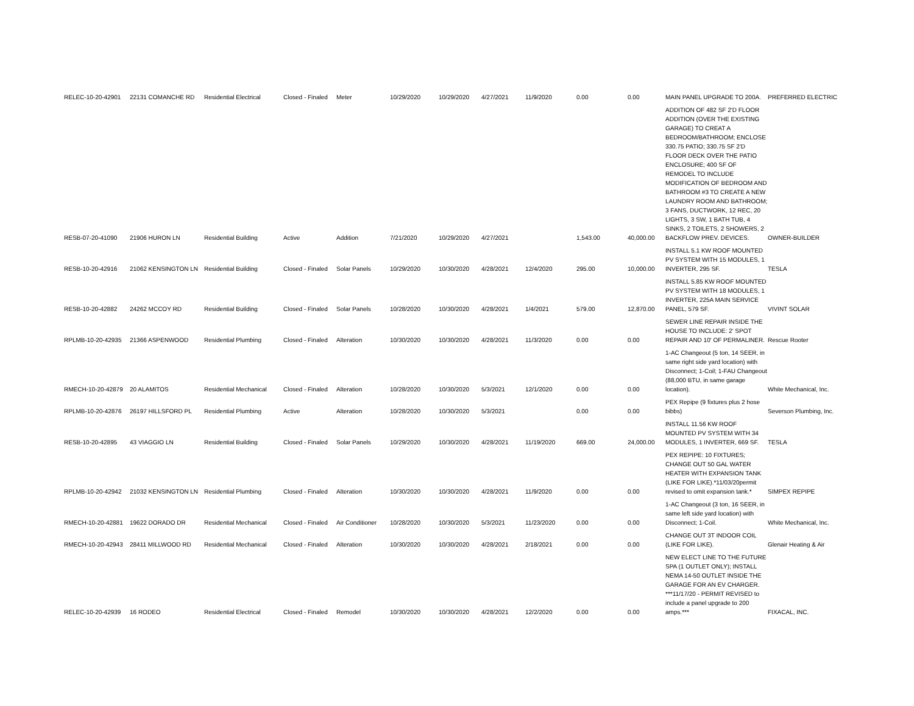| RELEC-10-20-42901 | 22131 COMANCHE RD | Residential Electrical | Closed - Finaled | Meter | 10/29/2020 | 10/29/2020 | 4/27/2021 | 11/9/2020 | 0.00 | 0.00 | MAIN PANEL UPGRADE TO 200A. | PREFERRED ELECTRIC |
| RESB-07-20-41090 | 21906 HURON LN | Residential Building | Active | Addition | 7/21/2020 | 10/29/2020 | 4/27/2021 | | 1,543.00 | 40,000.00 | ADDITION OF 482 SF 2'D FLOOR ADDITION (OVER THE EXISTING GARAGE) TO CREAT A BEDROOM/BATHROOM; ENCLOSE 330.75 PATIO; 330.75 SF 2'D FLOOR DECK OVER THE PATIO ENCLOSURE; 400 SF OF REMODEL TO INCLUDE MODIFICATION OF BEDROOM AND BATHROOM #3 TO CREATE A NEW LAUNDRY ROOM AND BATHROOM; 3 FANS, DUCTWORK, 12 REC, 20 LIGHTS, 3 SW, 1 BATH TUB, 4 SINKS, 2 TOILETS, 2 SHOWERS, 2 BACKFLOW PREV. DEVICES. | OWNER-BUILDER |
| RESB-10-20-42916 | 21062 KENSINGTON LN | Residential Building | Closed - Finaled | Solar Panels | 10/29/2020 | 10/30/2020 | 4/28/2021 | 12/4/2020 | 295.00 | 10,000.00 | INSTALL 5.1 KW ROOF MOUNTED PV SYSTEM WITH 15 MODULES, 1 INVERTER, 295 SF. | TESLA |
| RESB-10-20-42882 | 24262 MCCOY RD | Residential Building | Closed - Finaled | Solar Panels | 10/28/2020 | 10/30/2020 | 4/28/2021 | 1/4/2021 | 579.00 | 12,870.00 | INSTALL 5.85 KW ROOF MOUNTED PV SYSTEM WITH 18 MODULES, 1 INVERTER, 225A MAIN SERVICE PANEL, 579 SF. | VIVINT SOLAR |
| RPLMB-10-20-42935 | 21366 ASPENWOOD | Residential Plumbing | Closed - Finaled | Alteration | 10/30/2020 | 10/30/2020 | 4/28/2021 | 11/3/2020 | 0.00 | 0.00 | SEWER LINE REPAIR INSIDE THE HOUSE TO INCLUDE: 2' SPOT REPAIR AND 10' OF PERMALINER. | Rescue Rooter |
| RMECH-10-20-42879 | 20 ALAMITOS | Residential Mechanical | Closed - Finaled | Alteration | 10/28/2020 | 10/30/2020 | 5/3/2021 | 12/1/2020 | 0.00 | 0.00 | 1-AC Changeout (5 ton, 14 SEER, in same right side yard location) with Disconnect; 1-Coil; 1-FAU Changeout (88,000 BTU, in same garage location). | White Mechanical, Inc. |
| RPLMB-10-20-42876 | 26197 HILLSFORD PL | Residential Plumbing | Active | Alteration | 10/28/2020 | 10/30/2020 | 5/3/2021 | | 0.00 | 0.00 | PEX Repipe (9 fixtures plus 2 hose bibbs) | Severson Plumbing, Inc. |
| RESB-10-20-42895 | 43 VIAGGIO LN | Residential Building | Closed - Finaled | Solar Panels | 10/29/2020 | 10/30/2020 | 4/28/2021 | 11/19/2020 | 669.00 | 24,000.00 | INSTALL 11.56 KW ROOF MOUNTED PV SYSTEM WITH 34 MODULES, 1 INVERTER, 669 SF. | TESLA |
| RPLMB-10-20-42942 | 21032 KENSINGTON LN | Residential Plumbing | Closed - Finaled | Alteration | 10/30/2020 | 10/30/2020 | 4/28/2021 | 11/9/2020 | 0.00 | 0.00 | PEX REPIPE: 10 FIXTURES; CHANGE OUT 50 GAL WATER HEATER WITH EXPANSION TANK (LIKE FOR LIKE).*11/03/20permit revised to omit expansion tank.* | SIMPEX REPIPE |
| RMECH-10-20-42881 | 19622 DORADO DR | Residential Mechanical | Closed - Finaled | Air Conditioner | 10/28/2020 | 10/30/2020 | 5/3/2021 | 11/23/2020 | 0.00 | 0.00 | 1-AC Changeout (3 ton, 16 SEER, in same left side yard location) with Disconnect; 1-Coil. | White Mechanical, Inc. |
| RMECH-10-20-42943 | 28411 MILLWOOD RD | Residential Mechanical | Closed - Finaled | Alteration | 10/30/2020 | 10/30/2020 | 4/28/2021 | 2/18/2021 | 0.00 | 0.00 | CHANGE OUT 3T INDOOR COIL (LIKE FOR LIKE). | Glenair Heating & Air |
| RELEC-10-20-42939 | 16 RODEO | Residential Electrical | Closed - Finaled | Remodel | 10/30/2020 | 10/30/2020 | 4/28/2021 | 12/2/2020 | 0.00 | 0.00 | NEW ELECT LINE TO THE FUTURE SPA (1 OUTLET ONLY); INSTALL NEMA 14-50 OUTLET INSIDE THE GARAGE FOR AN EV CHARGER. ***11/17/20 - PERMIT REVISED to include a panel upgrade to 200 amps.*** | FIXACAL, INC. |